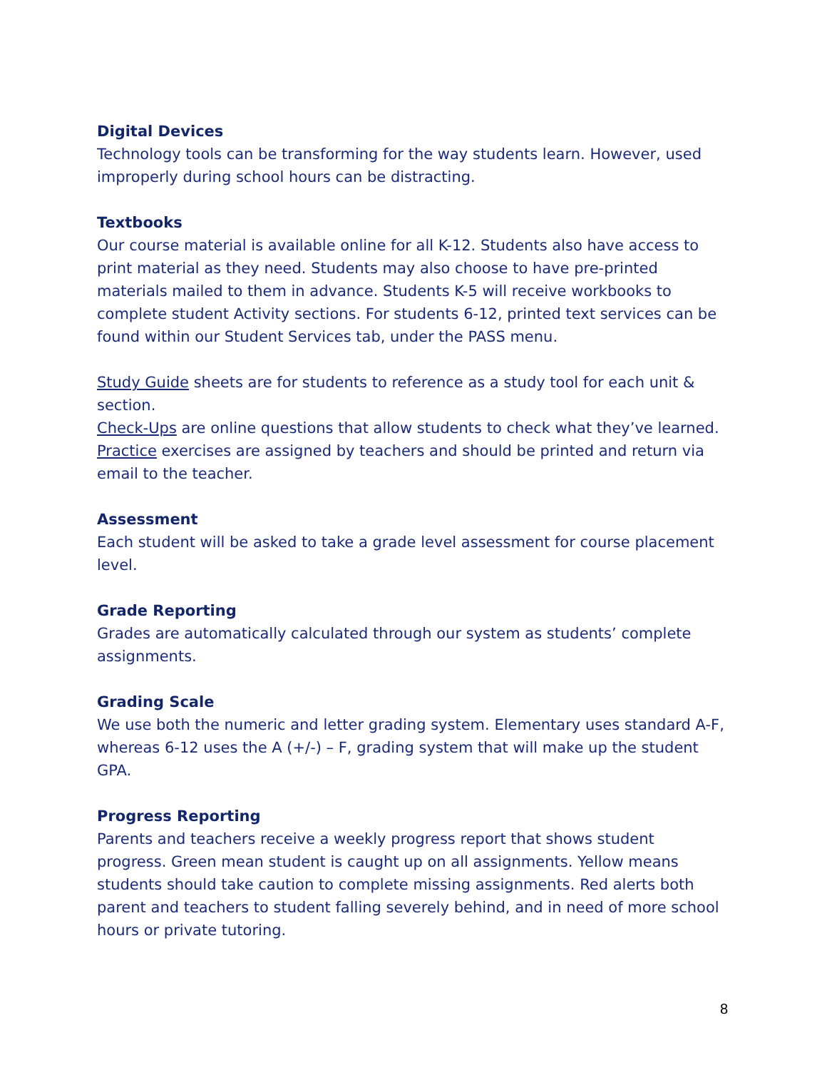Digital Devices
Technology tools can be transforming for the way students learn. However, used improperly during school hours can be distracting.
Textbooks
Our course material is available online for all K-12. Students also have access to print material as they need. Students may also choose to have pre-printed materials mailed to them in advance. Students K-5 will receive workbooks to complete student Activity sections. For students 6-12, printed text services can be found within our Student Services tab, under the PASS menu.
Study Guide sheets are for students to reference as a study tool for each unit & section.
Check-Ups are online questions that allow students to check what they’ve learned.
Practice exercises are assigned by teachers and should be printed and return via email to the teacher.
Assessment
Each student will be asked to take a grade level assessment for course placement level.
Grade Reporting
Grades are automatically calculated through our system as students’ complete assignments.
Grading Scale
We use both the numeric and letter grading system. Elementary uses standard A-F, whereas 6-12 uses the A (+/-) – F, grading system that will make up the student GPA.
Progress Reporting
Parents and teachers receive a weekly progress report that shows student progress. Green mean student is caught up on all assignments. Yellow means students should take caution to complete missing assignments. Red alerts both parent and teachers to student falling severely behind, and in need of more school hours or private tutoring.
8